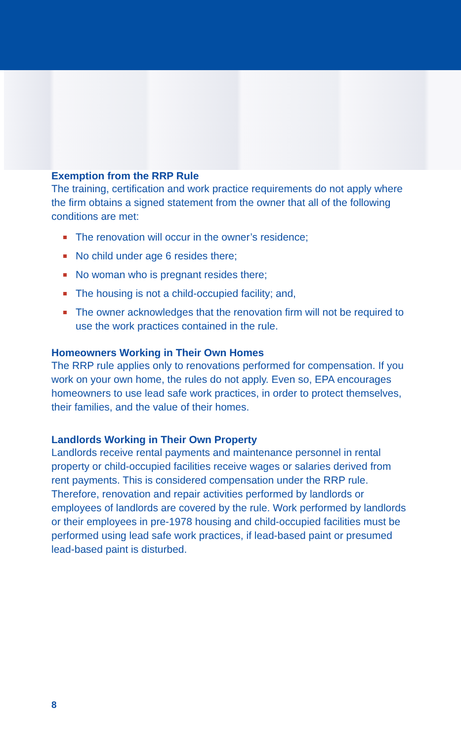Exemption from the RRP Rule
The training, certification and work practice requirements do not apply where the firm obtains a signed statement from the owner that all of the following conditions are met:
The renovation will occur in the owner’s residence;
No child under age 6 resides there;
No woman who is pregnant resides there;
The housing is not a child-occupied facility; and,
The owner acknowledges that the renovation firm will not be required to use the work practices contained in the rule.
Homeowners Working in Their Own Homes
The RRP rule applies only to renovations performed for compensation. If you work on your own home, the rules do not apply. Even so, EPA encourages homeowners to use lead safe work practices, in order to protect themselves, their families, and the value of their homes.
Landlords Working in Their Own Property
Landlords receive rental payments and maintenance personnel in rental property or child-occupied facilities receive wages or salaries derived from rent payments. This is considered compensation under the RRP rule. Therefore, renovation and repair activities performed by landlords or employees of landlords are covered by the rule. Work performed by landlords or their employees in pre-1978 housing and child-occupied facilities must be performed using lead safe work practices, if lead-based paint or presumed lead-based paint is disturbed.
8